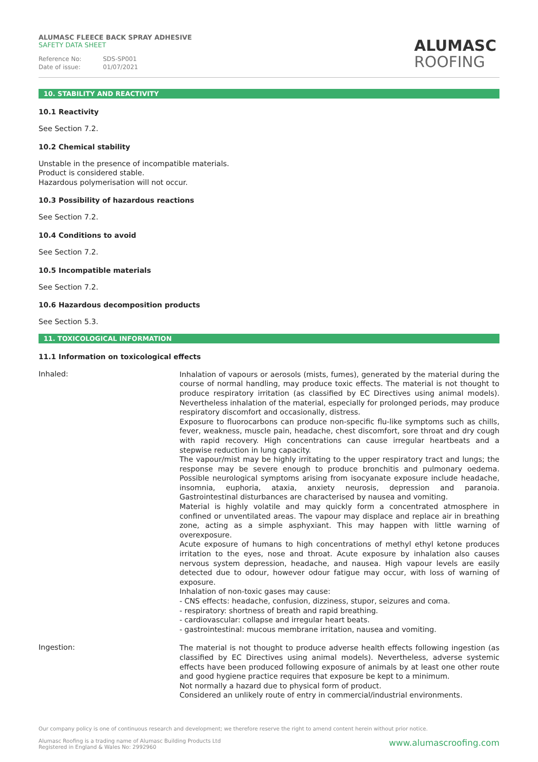ALUMASC FLEECE BACK SPRAY ADHESIVE
SAFETY DATA SHEET
Reference No: SDS-SP001
Date of issue: 01/07/2021
ALUMASC
ROOFING
10. STABILITY AND REACTIVITY
10.1 Reactivity
See Section 7.2.
10.2 Chemical stability
Unstable in the presence of incompatible materials.
Product is considered stable.
Hazardous polymerisation will not occur.
10.3 Possibility of hazardous reactions
See Section 7.2.
10.4 Conditions to avoid
See Section 7.2.
10.5 Incompatible materials
See Section 7.2.
10.6 Hazardous decomposition products
See Section 5.3.
11. TOXICOLOGICAL INFORMATION
11.1 Information on toxicological effects
Inhaled:
Inhalation of vapours or aerosols (mists, fumes), generated by the material during the course of normal handling, may produce toxic effects. The material is not thought to produce respiratory irritation (as classified by EC Directives using animal models). Nevertheless inhalation of the material, especially for prolonged periods, may produce respiratory discomfort and occasionally, distress.
Exposure to fluorocarbons can produce non-specific flu-like symptoms such as chills, fever, weakness, muscle pain, headache, chest discomfort, sore throat and dry cough with rapid recovery. High concentrations can cause irregular heartbeats and a stepwise reduction in lung capacity.
The vapour/mist may be highly irritating to the upper respiratory tract and lungs; the response may be severe enough to produce bronchitis and pulmonary oedema. Possible neurological symptoms arising from isocyanate exposure include headache, insomnia, euphoria, ataxia, anxiety neurosis, depression and paranoia. Gastrointestinal disturbances are characterised by nausea and vomiting.
Material is highly volatile and may quickly form a concentrated atmosphere in confined or unventilated areas. The vapour may displace and replace air in breathing zone, acting as a simple asphyxiant. This may happen with little warning of overexposure.
Acute exposure of humans to high concentrations of methyl ethyl ketone produces irritation to the eyes, nose and throat. Acute exposure by inhalation also causes nervous system depression, headache, and nausea. High vapour levels are easily detected due to odour, however odour fatigue may occur, with loss of warning of exposure.
Inhalation of non-toxic gases may cause:
- CNS effects: headache, confusion, dizziness, stupor, seizures and coma.
- respiratory: shortness of breath and rapid breathing.
- cardiovascular: collapse and irregular heart beats.
- gastrointestinal: mucous membrane irritation, nausea and vomiting.
Ingestion:
The material is not thought to produce adverse health effects following ingestion (as classified by EC Directives using animal models). Nevertheless, adverse systemic effects have been produced following exposure of animals by at least one other route and good hygiene practice requires that exposure be kept to a minimum.
Not normally a hazard due to physical form of product.
Considered an unlikely route of entry in commercial/industrial environments.
Our company policy is one of continuous research and development; we therefore reserve the right to amend content herein without prior notice.
Alumasc Roofing is a trading name of Alumasc Building Products Ltd
Registered in England & Wales No: 2992960
www.alumascroofing.com